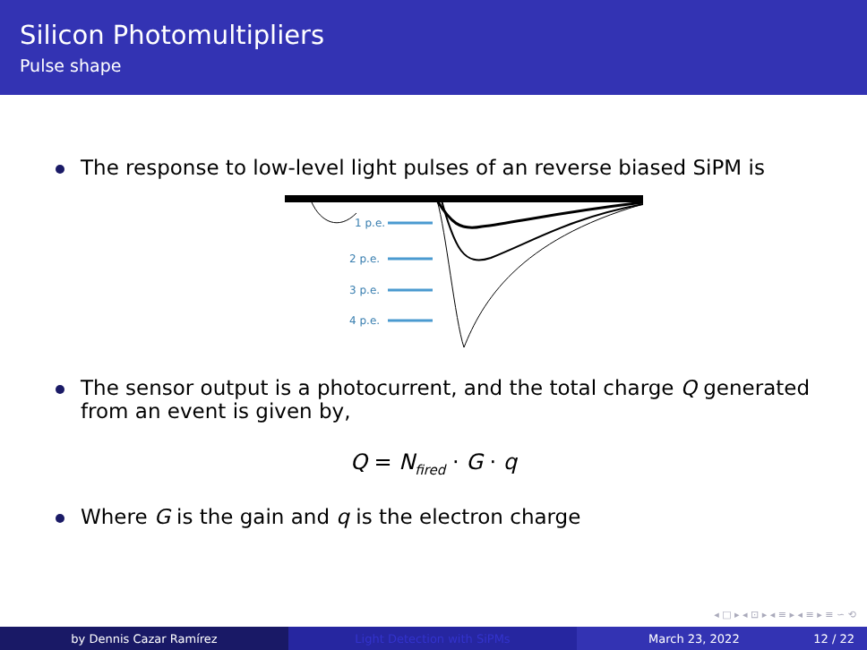Silicon Photomultipliers
Pulse shape
The response to low-level light pulses of an reverse biased SiPM is
1 p.e.
2 p.e.
3 p.e.
4 p.e.
The sensor output is a photocurrent, and the total charge Q generated from an event is given by,
Q = N<sub>fired</sub> · G · q
Where G is the gain and q is the electron charge
◂ □ ▸ ◂ ⊡ ▸ ◂ ≡ ▸ ◂ ≡ ▸ ≡ ∽ ⟲
by Dennis Cazar Ramírez Light Detection with SiPMs March 23, 2022 12 / 22